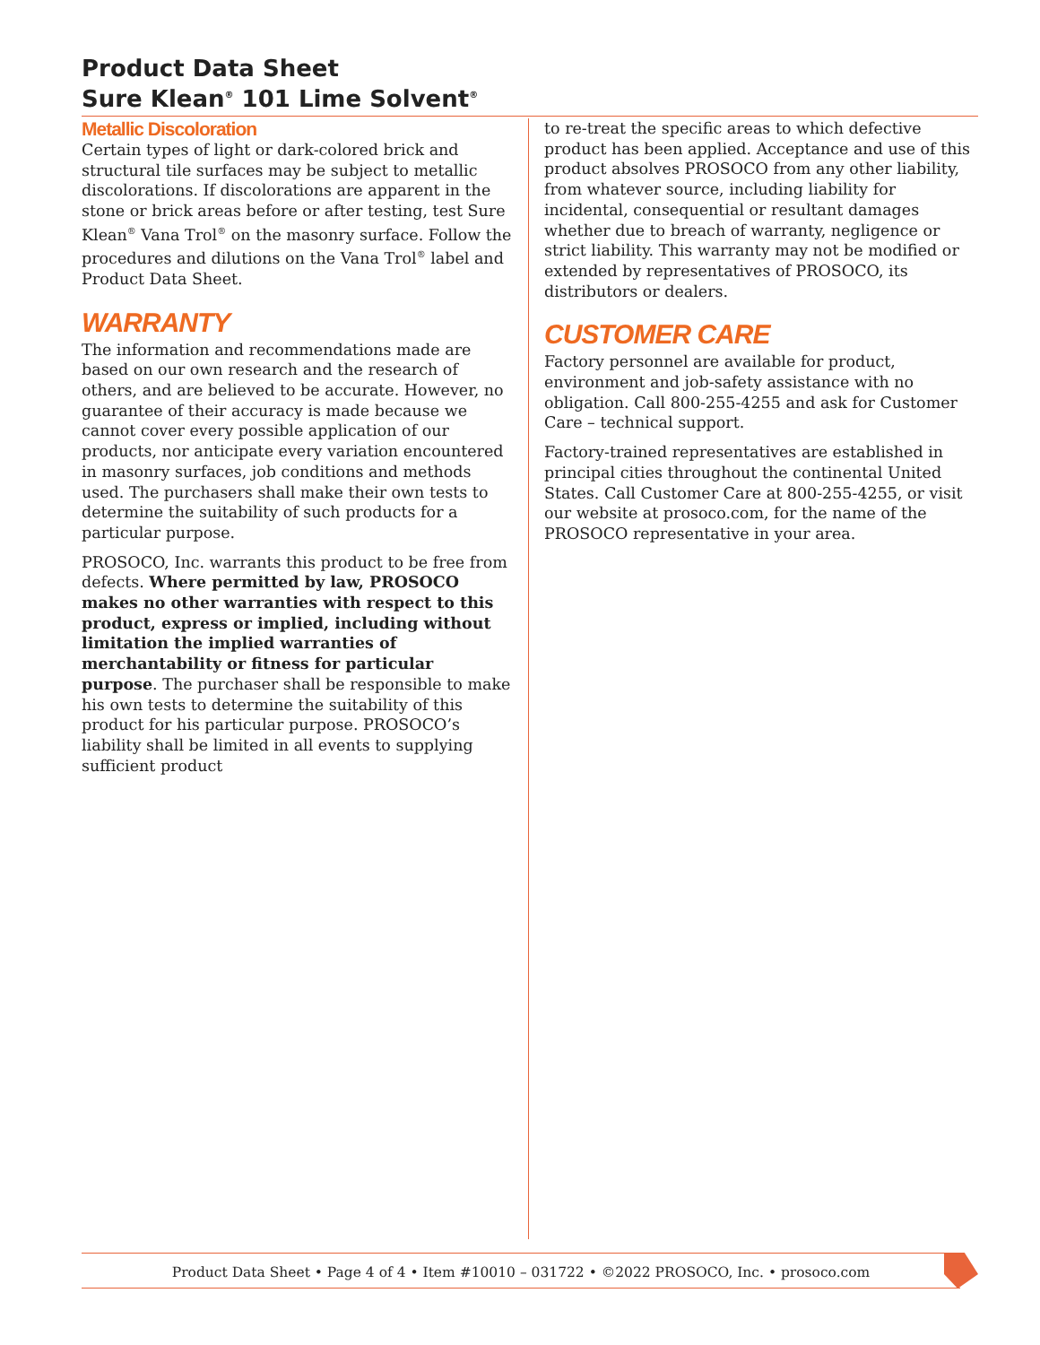Product Data Sheet
Sure Klean<sup>®</sup> 101 Lime Solvent<sup>®</sup>
Metallic Discoloration
Certain types of light or dark-colored brick and structural tile surfaces may be subject to metallic discolorations. If discolorations are apparent in the stone or brick areas before or after testing, test Sure Klean<sup>®</sup> Vana Trol<sup>®</sup> on the masonry surface. Follow the procedures and dilutions on the Vana Trol<sup>®</sup> label and Product Data Sheet.
WARRANTY
The information and recommendations made are based on our own research and the research of others, and are believed to be accurate. However, no guarantee of their accuracy is made because we cannot cover every possible application of our products, nor anticipate every variation encountered in masonry surfaces, job conditions and methods used. The purchasers shall make their own tests to determine the suitability of such products for a particular purpose.
PROSOCO, Inc. warrants this product to be free from defects. Where permitted by law, PROSOCO makes no other warranties with respect to this product, express or implied, including without limitation the implied warranties of merchantability or fitness for particular purpose. The purchaser shall be responsible to make his own tests to determine the suitability of this product for his particular purpose. PROSOCO’s liability shall be limited in all events to supplying sufficient product
to re-treat the specific areas to which defective product has been applied. Acceptance and use of this product absolves PROSOCO from any other liability, from whatever source, including liability for incidental, consequential or resultant damages whether due to breach of warranty, negligence or strict liability. This warranty may not be modified or extended by representatives of PROSOCO, its distributors or dealers.
CUSTOMER CARE
Factory personnel are available for product, environment and job-safety assistance with no obligation. Call 800-255-4255 and ask for Customer Care – technical support.
Factory-trained representatives are established in principal cities throughout the continental United States. Call Customer Care at 800-255-4255, or visit our website at prosoco.com, for the name of the PROSOCO representative in your area.
Product Data Sheet • Page 4 of 4 • Item #10010 – 031722 • ©2022 PROSOCO, Inc. • prosoco.com